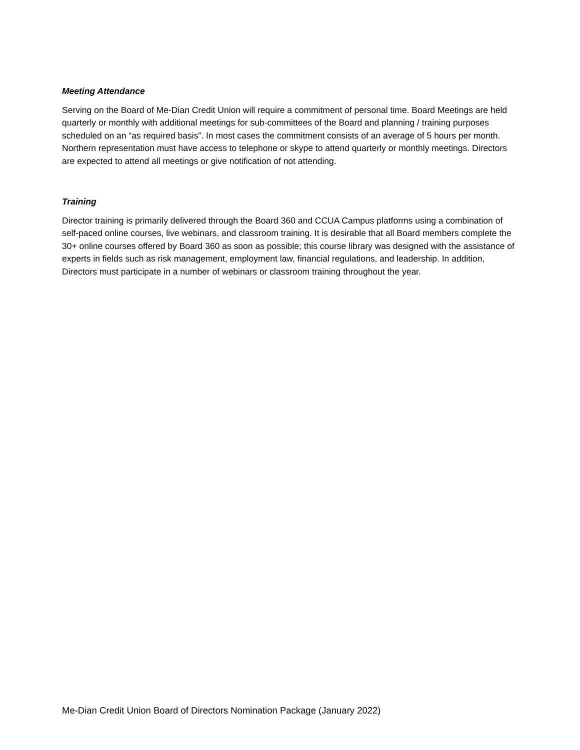Meeting Attendance
Serving on the Board of Me-Dian Credit Union will require a commitment of personal time. Board Meetings are held quarterly or monthly with additional meetings for sub-committees of the Board and planning / training purposes scheduled on an “as required basis”. In most cases the commitment consists of an average of 5 hours per month. Northern representation must have access to telephone or skype to attend quarterly or monthly meetings. Directors are expected to attend all meetings or give notification of not attending.
Training
Director training is primarily delivered through the Board 360 and CCUA Campus platforms using a combination of self-paced online courses, live webinars, and classroom training. It is desirable that all Board members complete the 30+ online courses offered by Board 360 as soon as possible; this course library was designed with the assistance of experts in fields such as risk management, employment law, financial regulations, and leadership. In addition, Directors must participate in a number of webinars or classroom training throughout the year.
Me-Dian Credit Union Board of Directors Nomination Package (January 2022)